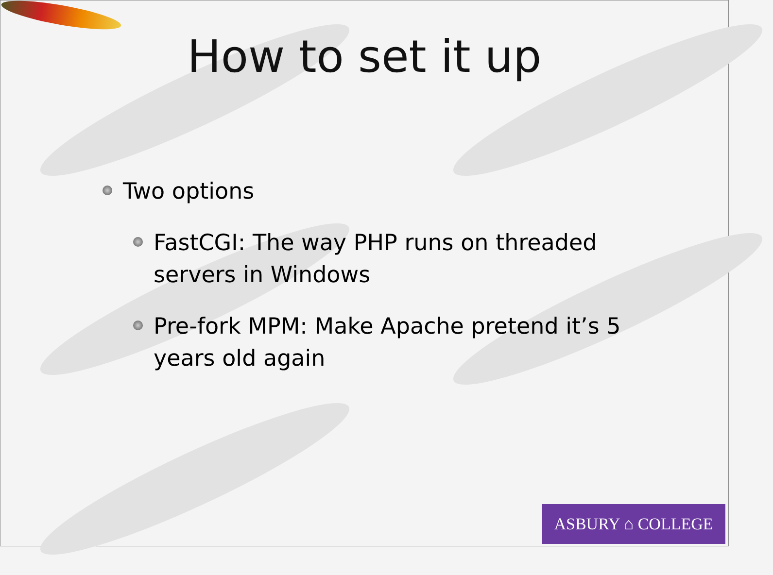How to set it up
Two options
FastCGI: The way PHP runs on threaded servers in Windows
Pre-fork MPM: Make Apache pretend it’s 5 years old again
ASBURY ⌂ COLLEGE